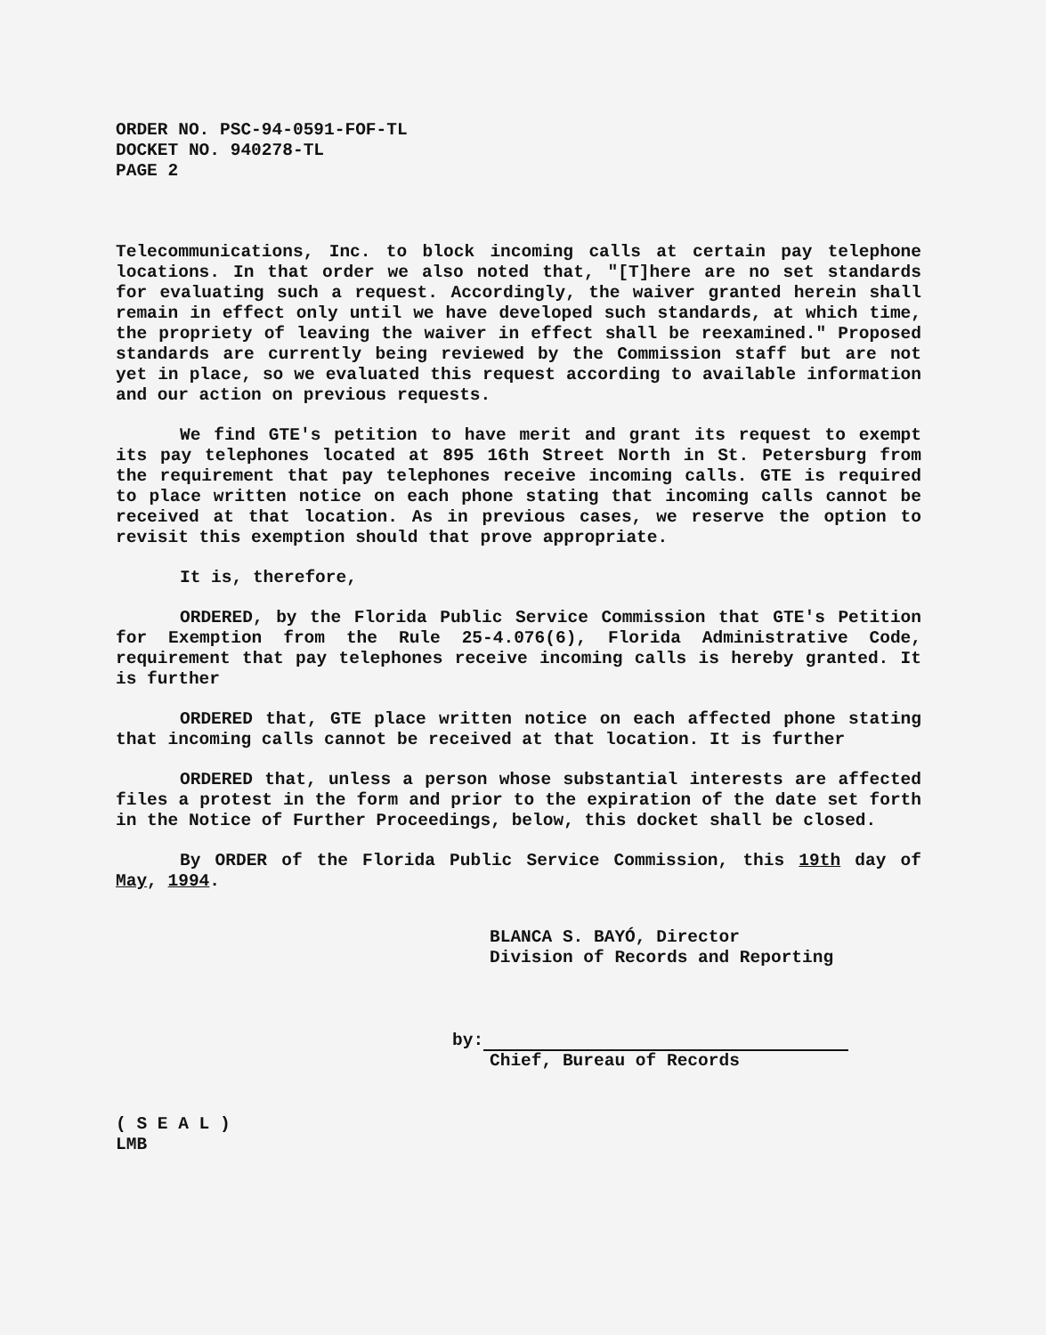ORDER NO. PSC-94-0591-FOF-TL
DOCKET NO. 940278-TL
PAGE 2
Telecommunications, Inc. to block incoming calls at certain pay telephone locations. In that order we also noted that, "[T]here are no set standards for evaluating such a request. Accordingly, the waiver granted herein shall remain in effect only until we have developed such standards, at which time, the propriety of leaving the waiver in effect shall be reexamined." Proposed standards are currently being reviewed by the Commission staff but are not yet in place, so we evaluated this request according to available information and our action on previous requests.
We find GTE's petition to have merit and grant its request to exempt its pay telephones located at 895 16th Street North in St. Petersburg from the requirement that pay telephones receive incoming calls. GTE is required to place written notice on each phone stating that incoming calls cannot be received at that location. As in previous cases, we reserve the option to revisit this exemption should that prove appropriate.
It is, therefore,
ORDERED, by the Florida Public Service Commission that GTE's Petition for Exemption from the Rule 25-4.076(6), Florida Administrative Code, requirement that pay telephones receive incoming calls is hereby granted. It is further
ORDERED that, GTE place written notice on each affected phone stating that incoming calls cannot be received at that location. It is further
ORDERED that, unless a person whose substantial interests are affected files a protest in the form and prior to the expiration of the date set forth in the Notice of Further Proceedings, below, this docket shall be closed.
By ORDER of the Florida Public Service Commission, this 19th day of May, 1994.
BLANCA S. BAYÓ, Director
Division of Records and Reporting
by:
Chief, Bureau of Records
( S E A L )
LMB